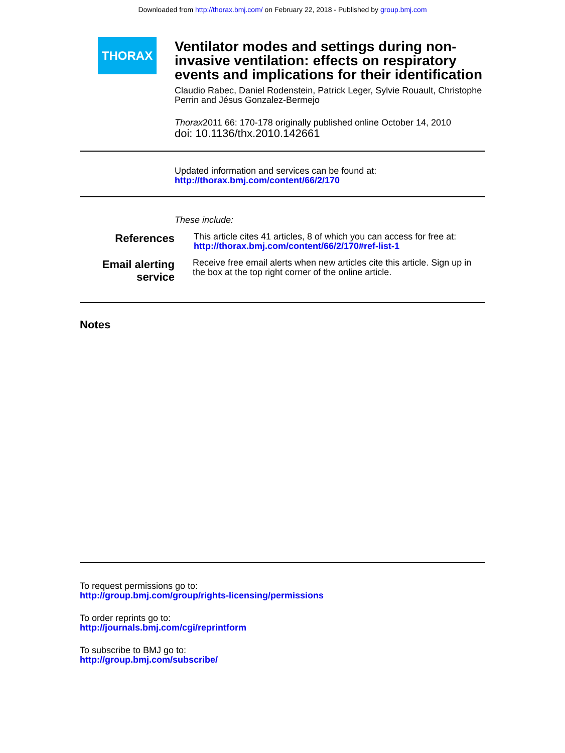Downloaded from http://thorax.bmj.com/ on February 22, 2018 - Published by group.bmj.com
THORAX
Ventilator modes and settings during non-invasive ventilation: effects on respiratory events and implications for their identification
Claudio Rabec, Daniel Rodenstein, Patrick Leger, Sylvie Rouault, Christophe Perrin and Jésus Gonzalez-Bermejo
Thorax2011 66: 170-178 originally published online October 14, 2010
doi: 10.1136/thx.2010.142661
Updated information and services can be found at:
http://thorax.bmj.com/content/66/2/170
These include:
References
This article cites 41 articles, 8 of which you can access for free at:
http://thorax.bmj.com/content/66/2/170#ref-list-1
Email alerting service
Receive free email alerts when new articles cite this article. Sign up in the box at the top right corner of the online article.
Notes
To request permissions go to:
http://group.bmj.com/group/rights-licensing/permissions
To order reprints go to:
http://journals.bmj.com/cgi/reprintform
To subscribe to BMJ go to:
http://group.bmj.com/subscribe/